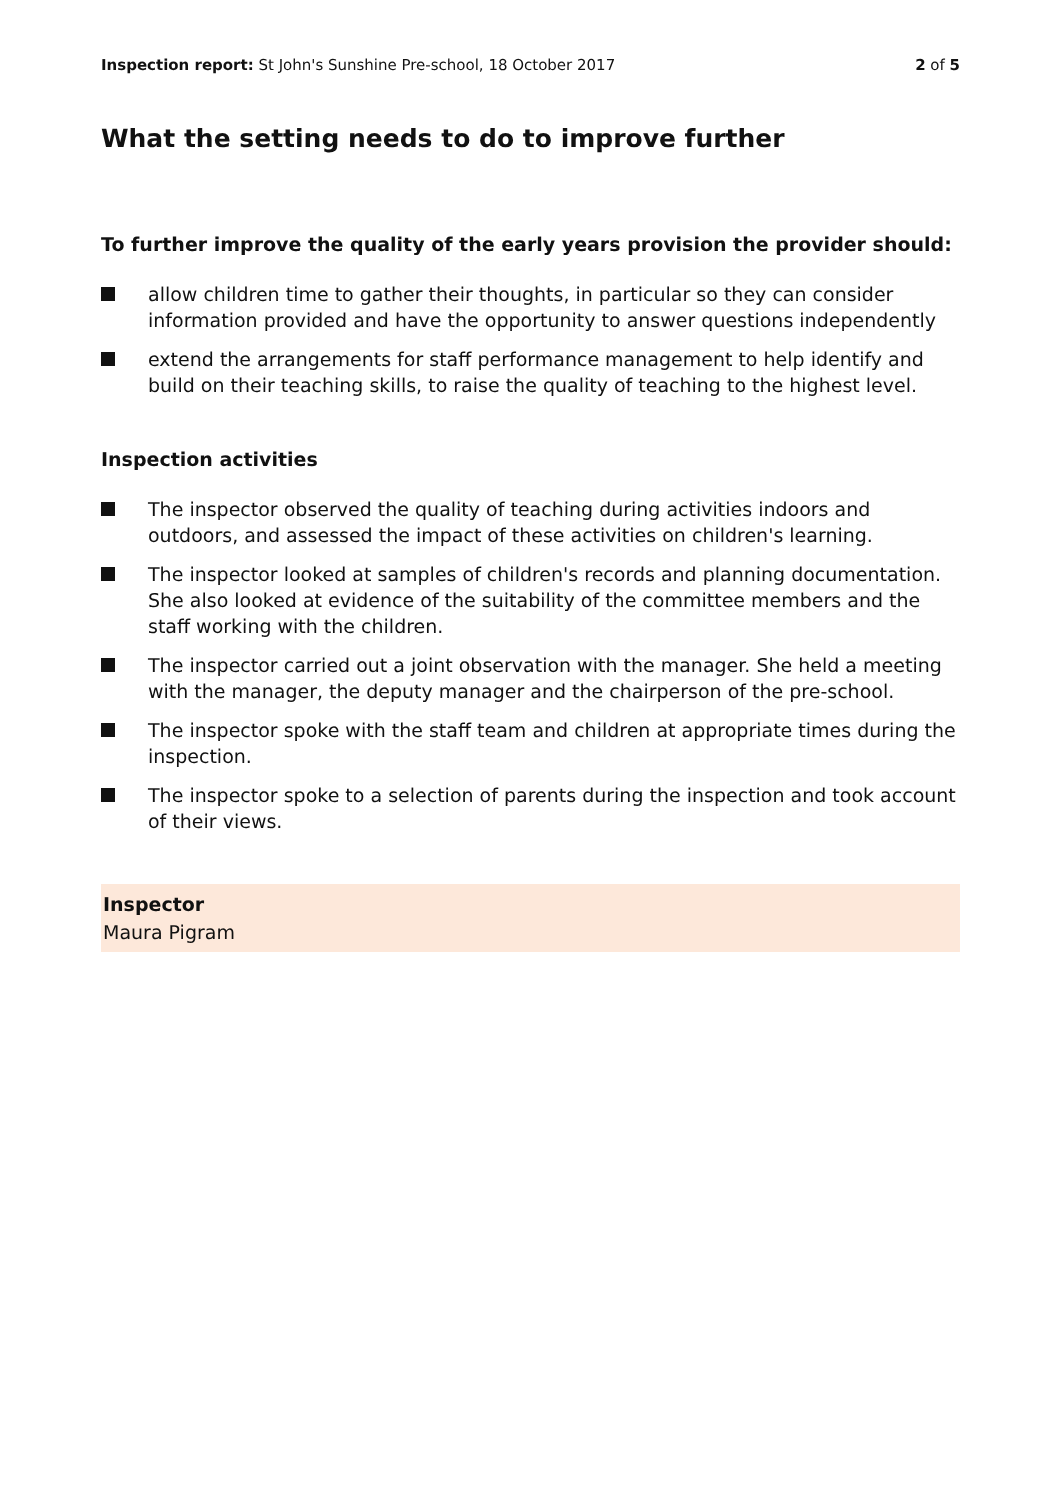Inspection report: St John's Sunshine Pre-school, 18 October 2017
2 of 5
What the setting needs to do to improve further
To further improve the quality of the early years provision the provider should:
allow children time to gather their thoughts, in particular so they can consider information provided and have the opportunity to answer questions independently
extend the arrangements for staff performance management to help identify and build on their teaching skills, to raise the quality of teaching to the highest level.
Inspection activities
The inspector observed the quality of teaching during activities indoors and outdoors, and assessed the impact of these activities on children's learning.
The inspector looked at samples of children's records and planning documentation. She also looked at evidence of the suitability of the committee members and the staff working with the children.
The inspector carried out a joint observation with the manager. She held a meeting with the manager, the deputy manager and the chairperson of the pre-school.
The inspector spoke with the staff team and children at appropriate times during the inspection.
The inspector spoke to a selection of parents during the inspection and took account of their views.
Inspector
Maura Pigram